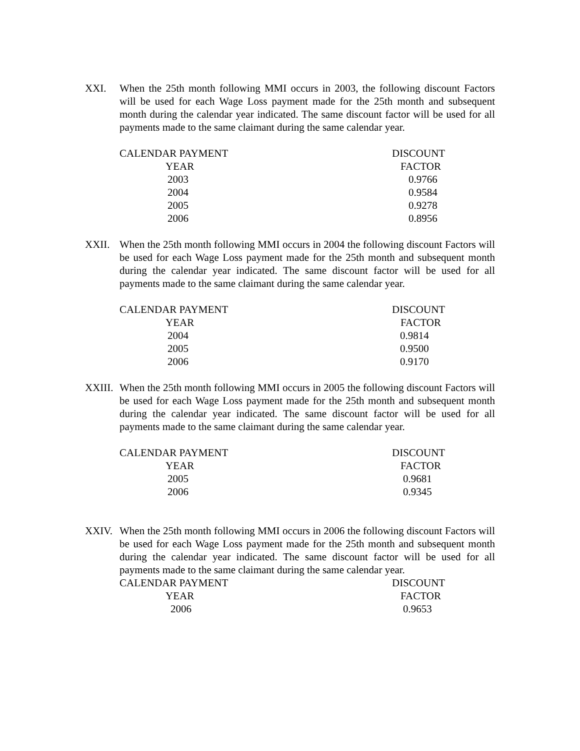XXI. When the 25th month following MMI occurs in 2003, the following discount Factors will be used for each Wage Loss payment made for the 25th month and subsequent month during the calendar year indicated. The same discount factor will be used for all payments made to the same claimant during the same calendar year.
| CALENDAR PAYMENT | DISCOUNT |
| --- | --- |
| YEAR | FACTOR |
| 2003 | 0.9766 |
| 2004 | 0.9584 |
| 2005 | 0.9278 |
| 2006 | 0.8956 |
XXII. When the 25th month following MMI occurs in 2004 the following discount Factors will be used for each Wage Loss payment made for the 25th month and subsequent month during the calendar year indicated. The same discount factor will be used for all payments made to the same claimant during the same calendar year.
| CALENDAR PAYMENT | DISCOUNT |
| --- | --- |
| YEAR | FACTOR |
| 2004 | 0.9814 |
| 2005 | 0.9500 |
| 2006 | 0.9170 |
XXIII.
When the 25th month following MMI occurs in 2005 the following discount Factors will be used for each Wage Loss payment made for the 25th month and subsequent month during the calendar year indicated. The same discount factor will be used for all payments made to the same claimant during the same calendar year.
| CALENDAR PAYMENT | DISCOUNT |
| --- | --- |
| YEAR | FACTOR |
| 2005 | 0.9681 |
| 2006 | 0.9345 |
XXIV. When the 25th month following MMI occurs in 2006 the following discount Factors will be used for each Wage Loss payment made for the 25th month and subsequent month during the calendar year indicated. The same discount factor will be used for all payments made to the same claimant during the same calendar year.
| CALENDAR PAYMENT | DISCOUNT |
| --- | --- |
| YEAR | FACTOR |
| 2006 | 0.9653 |